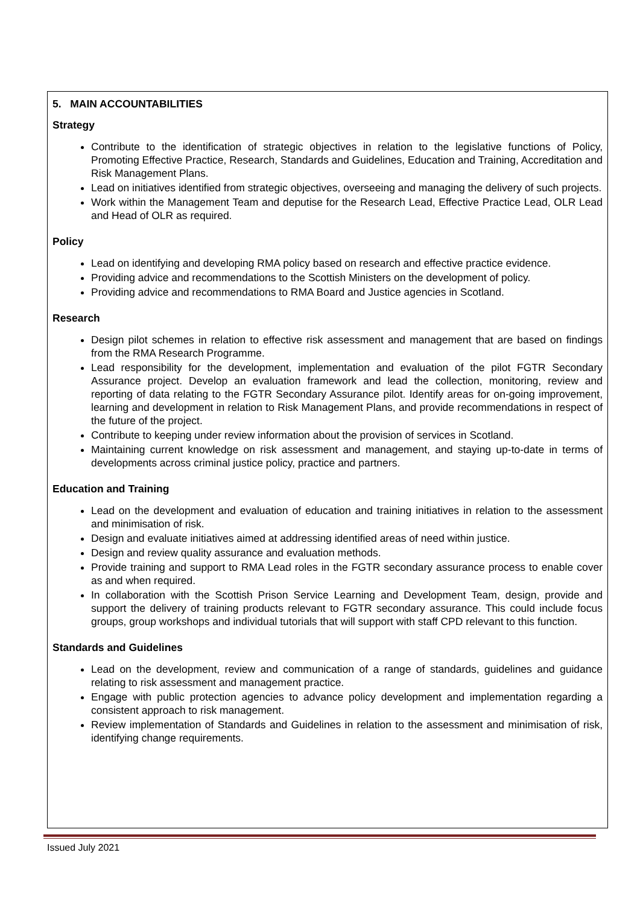5. MAIN ACCOUNTABILITIES
Strategy
Contribute to the identification of strategic objectives in relation to the legislative functions of Policy, Promoting Effective Practice, Research, Standards and Guidelines, Education and Training, Accreditation and Risk Management Plans.
Lead on initiatives identified from strategic objectives, overseeing and managing the delivery of such projects.
Work within the Management Team and deputise for the Research Lead, Effective Practice Lead, OLR Lead and Head of OLR as required.
Policy
Lead on identifying and developing RMA policy based on research and effective practice evidence.
Providing advice and recommendations to the Scottish Ministers on the development of policy.
Providing advice and recommendations to RMA Board and Justice agencies in Scotland.
Research
Design pilot schemes in relation to effective risk assessment and management that are based on findings from the RMA Research Programme.
Lead responsibility for the development, implementation and evaluation of the pilot FGTR Secondary Assurance project. Develop an evaluation framework and lead the collection, monitoring, review and reporting of data relating to the FGTR Secondary Assurance pilot. Identify areas for on-going improvement, learning and development in relation to Risk Management Plans, and provide recommendations in respect of the future of the project.
Contribute to keeping under review information about the provision of services in Scotland.
Maintaining current knowledge on risk assessment and management, and staying up-to-date in terms of developments across criminal justice policy, practice and partners.
Education and Training
Lead on the development and evaluation of education and training initiatives in relation to the assessment and minimisation of risk.
Design and evaluate initiatives aimed at addressing identified areas of need within justice.
Design and review quality assurance and evaluation methods.
Provide training and support to RMA Lead roles in the FGTR secondary assurance process to enable cover as and when required.
In collaboration with the Scottish Prison Service Learning and Development Team, design, provide and support the delivery of training products relevant to FGTR secondary assurance. This could include focus groups, group workshops and individual tutorials that will support with staff CPD relevant to this function.
Standards and Guidelines
Lead on the development, review and communication of a range of standards, guidelines and guidance relating to risk assessment and management practice.
Engage with public protection agencies to advance policy development and implementation regarding a consistent approach to risk management.
Review implementation of Standards and Guidelines in relation to the assessment and minimisation of risk, identifying change requirements.
Issued July 2021